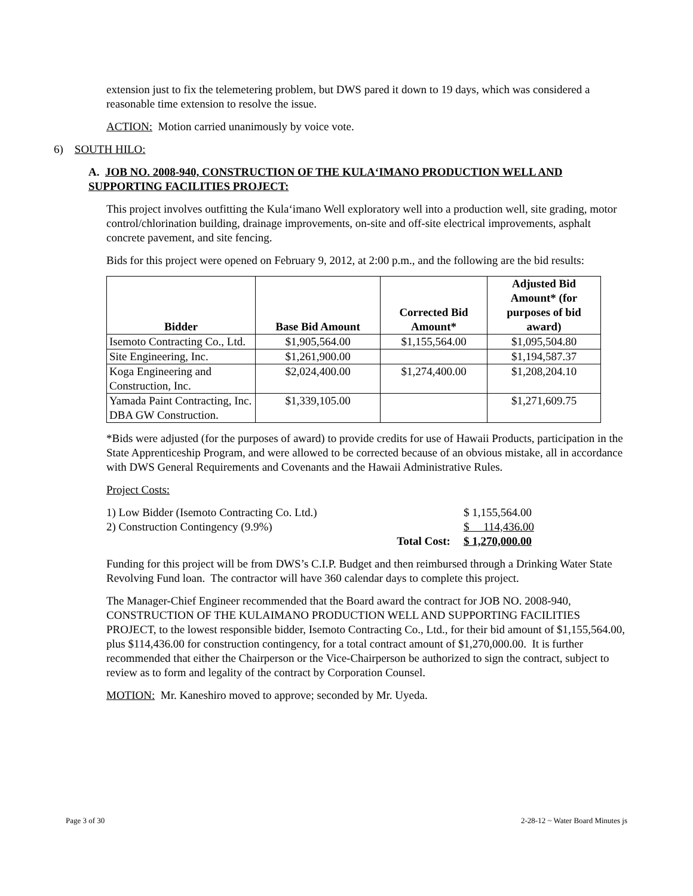extension just to fix the telemetering problem, but DWS pared it down to 19 days, which was considered a reasonable time extension to resolve the issue.
ACTION: Motion carried unanimously by voice vote.
6) SOUTH HILO:
A. JOB NO. 2008-940, CONSTRUCTION OF THE KULA‘IMANO PRODUCTION WELL AND SUPPORTING FACILITIES PROJECT:
This project involves outfitting the Kula‘imano Well exploratory well into a production well, site grading, motor control/chlorination building, drainage improvements, on-site and off-site electrical improvements, asphalt concrete pavement, and site fencing.
Bids for this project were opened on February 9, 2012, at 2:00 p.m., and the following are the bid results:
| Bidder | Base Bid Amount | Corrected Bid Amount* | Adjusted Bid Amount* (for purposes of bid award) |
| --- | --- | --- | --- |
| Isemoto Contracting Co., Ltd. | $1,905,564.00 | $1,155,564.00 | $1,095,504.80 |
| Site Engineering, Inc. | $1,261,900.00 | | $1,194,587.37 |
| Koga Engineering and Construction, Inc. | $2,024,400.00 | $1,274,400.00 | $1,208,204.10 |
| Yamada Paint Contracting, Inc. DBA GW Construction. | $1,339,105.00 | | $1,271,609.75 |
*Bids were adjusted (for the purposes of award) to provide credits for use of Hawaii Products, participation in the State Apprenticeship Program, and were allowed to be corrected because of an obvious mistake, all in accordance with DWS General Requirements and Covenants and the Hawaii Administrative Rules.
Project Costs:
| 1) Low Bidder (Isemoto Contracting Co. Ltd.) | | $ 1,155,564.00 |
| 2) Construction Contingency (9.9%) | | $ 114,436.00 |
| | Total Cost: | $ 1,270,000.00 |
Funding for this project will be from DWS’s C.I.P. Budget and then reimbursed through a Drinking Water State Revolving Fund loan. The contractor will have 360 calendar days to complete this project.
The Manager-Chief Engineer recommended that the Board award the contract for JOB NO. 2008-940, CONSTRUCTION OF THE KULAIMANO PRODUCTION WELL AND SUPPORTING FACILITIES PROJECT, to the lowest responsible bidder, Isemoto Contracting Co., Ltd., for their bid amount of $1,155,564.00, plus $114,436.00 for construction contingency, for a total contract amount of $1,270,000.00. It is further recommended that either the Chairperson or the Vice-Chairperson be authorized to sign the contract, subject to review as to form and legality of the contract by Corporation Counsel.
MOTION: Mr. Kaneshiro moved to approve; seconded by Mr. Uyeda.
Page 3 of 30 2-28-12 ~ Water Board Minutes js